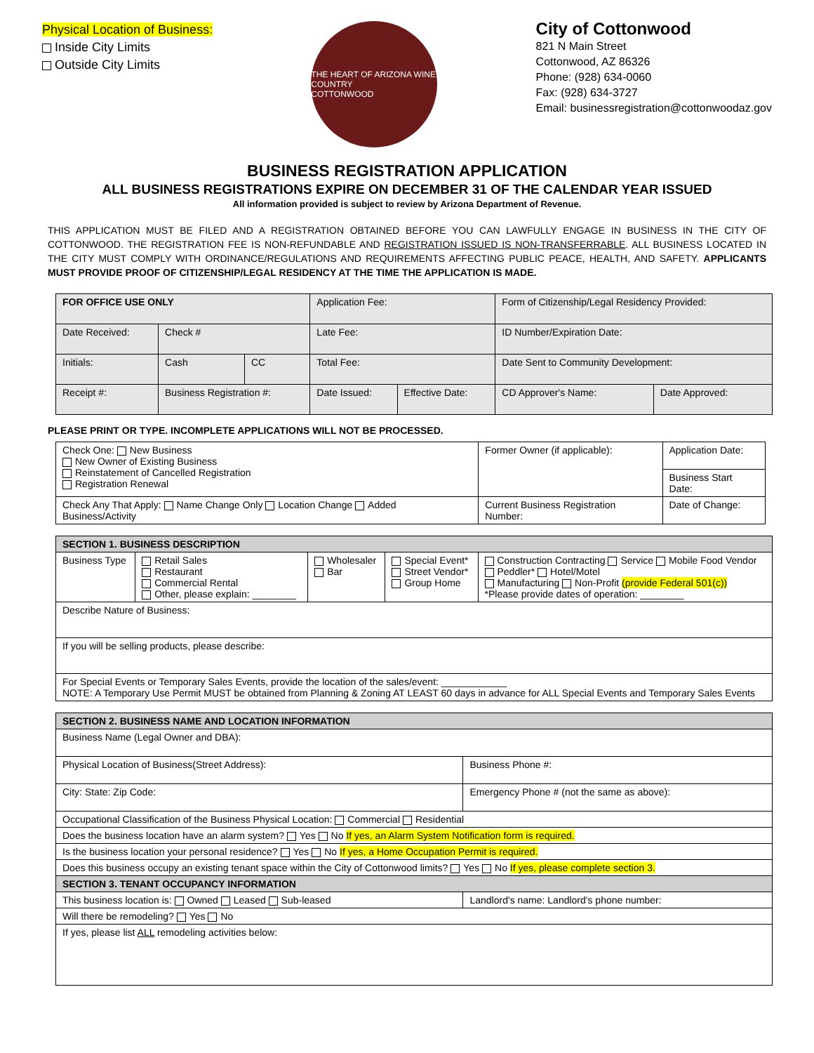Physical Location of Business:
Inside City Limits
Outside City Limits
THE HEART OF ARIZONA WINE COUNTRY
COTTONWOOD
City of Cottonwood
821 N Main Street
Cottonwood, AZ 86326
Phone: (928) 634-0060
Fax: (928) 634-3727
Email: businessregistration@cottonwoodaz.gov
BUSINESS REGISTRATION APPLICATION
ALL BUSINESS REGISTRATIONS EXPIRE ON DECEMBER 31 OF THE CALENDAR YEAR ISSUED
All information provided is subject to review by Arizona Department of Revenue.
THIS APPLICATION MUST BE FILED AND A REGISTRATION OBTAINED BEFORE YOU CAN LAWFULLY ENGAGE IN BUSINESS IN THE CITY OF COTTONWOOD. THE REGISTRATION FEE IS NON-REFUNDABLE AND REGISTRATION ISSUED IS NON-TRANSFERRABLE. ALL BUSINESS LOCATED IN THE CITY MUST COMPLY WITH ORDINANCE/REGULATIONS AND REQUIREMENTS AFFECTING PUBLIC PEACE, HEALTH, AND SAFETY. APPLICANTS MUST PROVIDE PROOF OF CITIZENSHIP/LEGAL RESIDENCY AT THE TIME THE APPLICATION IS MADE.
| FOR OFFICE USE ONLY | | | Application Fee: | | Form of Citizenship/Legal Residency Provided: | |
| Date Received: | Check # | | Late Fee: | | ID Number/Expiration Date: | |
| Initials: | Cash | CC | Total Fee: | | Date Sent to Community Development: | |
| Receipt #: | Business Registration #: | | Date Issued: | Effective Date: | CD Approver's Name: | Date Approved: |
PLEASE PRINT OR TYPE. INCOMPLETE APPLICATIONS WILL NOT BE PROCESSED.
| Check One: New Business New Owner of Existing Business Reinstatement of Cancelled Registration Registration Renewal | Former Owner (if applicable): | Application Date: |
| | | Business Start Date: |
| Check Any That Apply: Name Change Only Location Change Added Business/Activity | Current Business Registration Number: | Date of Change: |
| SECTION 1. BUSINESS DESCRIPTION | | | | |
| Business Type | Retail Sales Restaurant Commercial Rental Other, please explain: ________ | Wholesaler Bar | Special Event* Street Vendor* Group Home | Construction Contracting Service Mobile Food Vendor Peddler* Hotel/Motel Manufacturing Non-Profit (provide Federal 501(c)) *Please provide dates of operation: ________ |
| Describe Nature of Business: | | | | |
| If you will be selling products, please describe: | | | | |
| For Special Events or Temporary Sales Events, provide the location of the sales/event: ____________ NOTE: A Temporary Use Permit MUST be obtained from Planning & Zoning AT LEAST 60 days in advance for ALL Special Events and Temporary Sales Events | | | | |
| SECTION 2. BUSINESS NAME AND LOCATION INFORMATION | |
| Business Name (Legal Owner and DBA): | |
| Physical Location of Business(Street Address): | Business Phone #: |
| City: State: Zip Code: | Emergency Phone # (not the same as above): |
| Occupational Classification of the Business Physical Location: Commercial Residential | |
| Does the business location have an alarm system? Yes No If yes, an Alarm System Notification form is required. | |
| Is the business location your personal residence? Yes No If yes, a Home Occupation Permit is required. | |
| Does this business occupy an existing tenant space within the City of Cottonwood limits? Yes No If yes, please complete section 3. | |
| SECTION 3. TENANT OCCUPANCY INFORMATION | |
| This business location is: Owned Leased Sub-leased | Landlord's name: Landlord's phone number: |
| Will there be remodeling? Yes No | |
| If yes, please list ALL remodeling activities below: | |